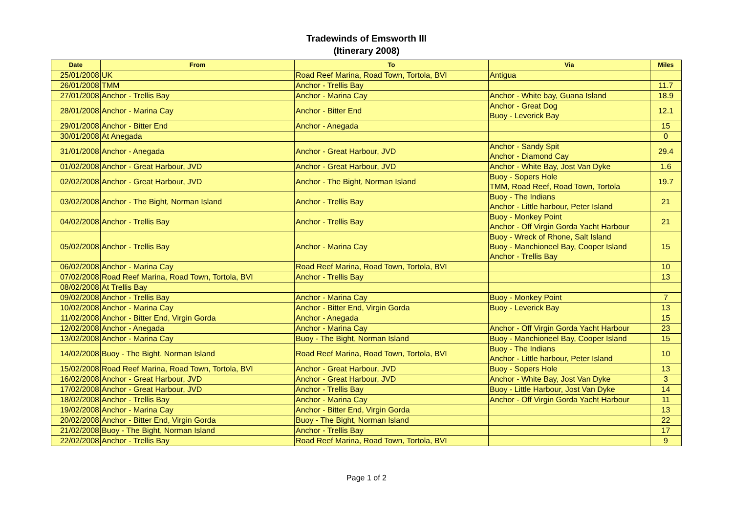Tradewinds of Emsworth III
(Itinerary 2008)
| Date | From | To | Via | Miles |
| --- | --- | --- | --- | --- |
| 25/01/2008 | UK | Road Reef Marina, Road Town, Tortola, BVI | Antigua | |
| 26/01/2008 | TMM | Anchor - Trellis Bay | | 11.7 |
| 27/01/2008 | Anchor - Trellis Bay | Anchor - Marina Cay | Anchor - White bay, Guana Island | 18.9 |
| 28/01/2008 | Anchor - Marina Cay | Anchor - Bitter End | Anchor - Great Dog Buoy - Leverick Bay | 12.1 |
| 29/01/2008 | Anchor - Bitter End | Anchor - Anegada | | 15 |
| 30/01/2008 | At Anegada | | | 0 |
| 31/01/2008 | Anchor - Anegada | Anchor - Great Harbour, JVD | Anchor - Sandy Spit Anchor - Diamond Cay | 29.4 |
| 01/02/2008 | Anchor - Great Harbour, JVD | Anchor - Great Harbour, JVD | Anchor - White Bay, Jost Van Dyke | 1.6 |
| 02/02/2008 | Anchor - Great Harbour, JVD | Anchor - The Bight, Norman Island | Buoy - Sopers Hole TMM, Road Reef, Road Town, Tortola | 19.7 |
| 03/02/2008 | Anchor - The Bight, Norman Island | Anchor - Trellis Bay | Buoy - The Indians Anchor - Little harbour, Peter Island | 21 |
| 04/02/2008 | Anchor - Trellis Bay | Anchor - Trellis Bay | Buoy - Monkey Point Anchor - Off Virgin Gorda Yacht Harbour | 21 |
| 05/02/2008 | Anchor - Trellis Bay | Anchor - Marina Cay | Buoy - Wreck of Rhone, Salt Island Buoy - Manchioneel Bay, Cooper Island Anchor - Trellis Bay | 15 |
| 06/02/2008 | Anchor - Marina Cay | Road Reef Marina, Road Town, Tortola, BVI | | 10 |
| 07/02/2008 | Road Reef Marina, Road Town, Tortola, BVI | Anchor - Trellis Bay | | 13 |
| 08/02/2008 | At Trellis Bay | | | |
| 09/02/2008 | Anchor - Trellis Bay | Anchor - Marina Cay | Buoy - Monkey Point | 7 |
| 10/02/2008 | Anchor - Marina Cay | Anchor - Bitter End, Virgin Gorda | Buoy - Leverick Bay | 13 |
| 11/02/2008 | Anchor - Bitter End, Virgin Gorda | Anchor - Anegada | | 15 |
| 12/02/2008 | Anchor - Anegada | Anchor - Marina Cay | Anchor - Off Virgin Gorda Yacht Harbour | 23 |
| 13/02/2008 | Anchor - Marina Cay | Buoy - The Bight, Norman Island | Buoy - Manchioneel Bay, Cooper Island | 15 |
| 14/02/2008 | Buoy - The Bight, Norman Island | Road Reef Marina, Road Town, Tortola, BVI | Buoy - The Indians Anchor - Little harbour, Peter Island | 10 |
| 15/02/2008 | Road Reef Marina, Road Town, Tortola, BVI | Anchor - Great Harbour, JVD | Buoy - Sopers Hole | 13 |
| 16/02/2008 | Anchor - Great Harbour, JVD | Anchor - Great Harbour, JVD | Anchor - White Bay, Jost Van Dyke | 3 |
| 17/02/2008 | Anchor - Great Harbour, JVD | Anchor - Trellis Bay | Buoy - Little Harbour, Jost Van Dyke | 14 |
| 18/02/2008 | Anchor - Trellis Bay | Anchor - Marina Cay | Anchor - Off Virgin Gorda Yacht Harbour | 11 |
| 19/02/2008 | Anchor - Marina Cay | Anchor - Bitter End, Virgin Gorda | | 13 |
| 20/02/2008 | Anchor - Bitter End, Virgin Gorda | Buoy - The Bight, Norman Island | | 22 |
| 21/02/2008 | Buoy - The Bight, Norman Island | Anchor - Trellis Bay | | 17 |
| 22/02/2008 | Anchor - Trellis Bay | Road Reef Marina, Road Town, Tortola, BVI | | 9 |
Page 1 of 2